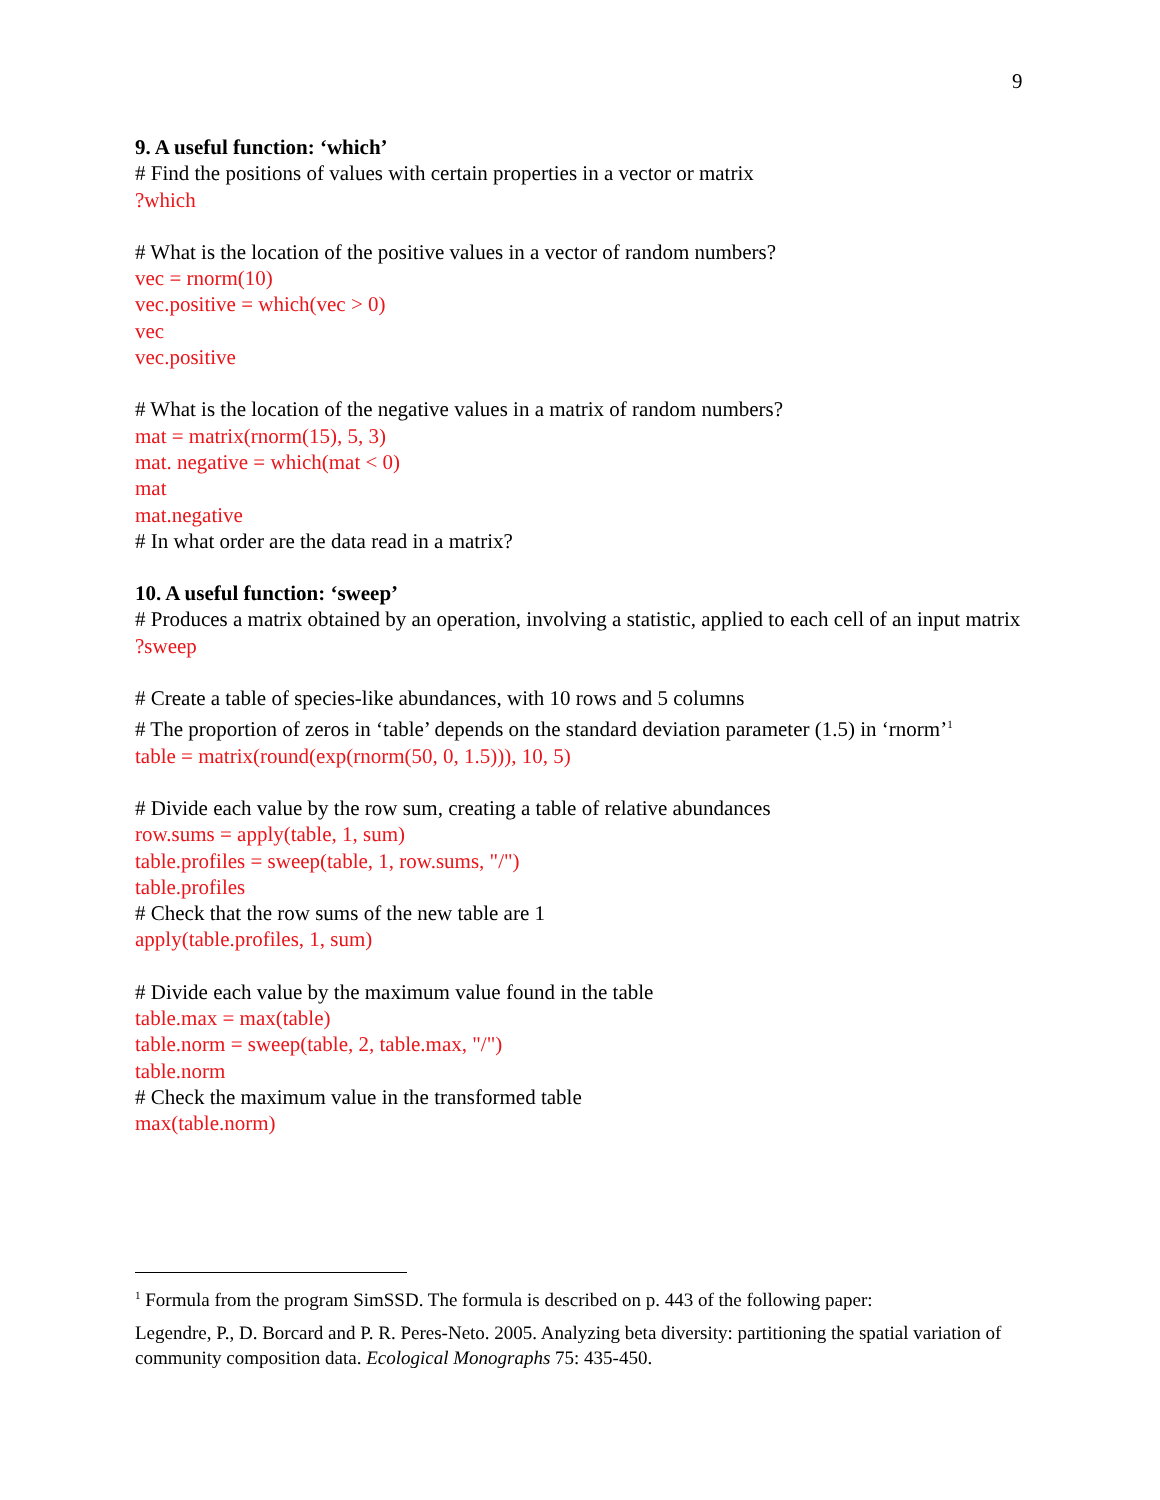9
9. A useful function: ‘which’
# Find the positions of values with certain properties in a vector or matrix
?which
# What is the location of the positive values in a vector of random numbers?
vec = rnorm(10)
vec.positive = which(vec > 0)
vec
vec.positive
# What is the location of the negative values in a matrix of random numbers?
mat = matrix(rnorm(15), 5, 3)
mat. negative = which(mat < 0)
mat
mat.negative
# In what order are the data read in a matrix?
10. A useful function: ‘sweep’
# Produces a matrix obtained by an operation, involving a statistic, applied to each cell of an input matrix
?sweep
# Create a table of species-like abundances, with 10 rows and 5 columns
# The proportion of zeros in ‘table’ depends on the standard deviation parameter (1.5) in ‘rnorm’<sup>1</sup>
table = matrix(round(exp(rnorm(50, 0, 1.5))), 10, 5)
# Divide each value by the row sum, creating a table of relative abundances
row.sums = apply(table, 1, sum)
table.profiles = sweep(table, 1, row.sums, "/")
table.profiles
# Check that the row sums of the new table are 1
apply(table.profiles, 1, sum)
# Divide each value by the maximum value found in the table
table.max = max(table)
table.norm = sweep(table, 2, table.max, "/")
table.norm
# Check the maximum value in the transformed table
max(table.norm)
<sup>1</sup> Formula from the program SimSSD. The formula is described on p. 443 of the following paper:
Legendre, P., D. Borcard and P. R. Peres-Neto. 2005. Analyzing beta diversity: partitioning the spatial variation of community composition data. Ecological Monographs 75: 435-450.